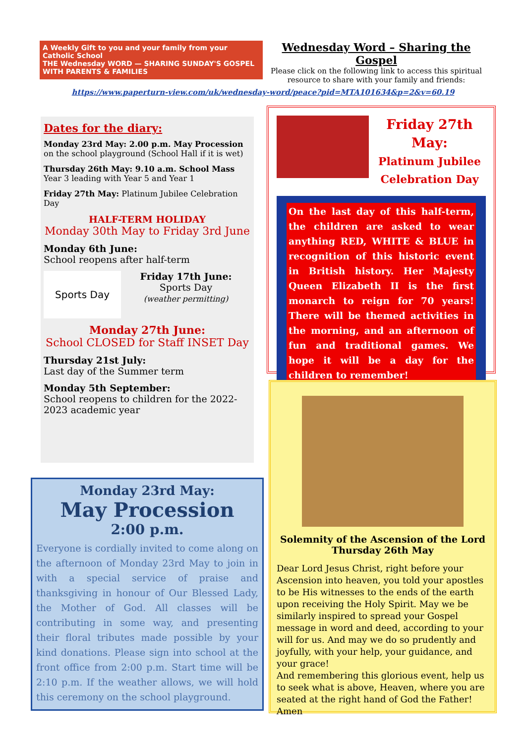A Weekly Gift to you and your family from your Catholic School
THE Wednesday WORD — SHARING SUNDAY'S GOSPEL WITH PARENTS & FAMILIES
Wednesday Word – Sharing the Gospel
Please click on the following link to access this spiritual resource to share with your family and friends:
https://www.paperturn-view.com/uk/wednesday-word/peace?pid=MTA101634&p=2&v=60.19
Dates for the diary:
Monday 23rd May: 2.00 p.m. May Procession
on the school playground (School Hall if it is wet)
Thursday 26th May: 9.10 a.m. School Mass
Year 3 leading with Year 5 and Year 1
Friday 27th May: Platinum Jubilee Celebration Day
HALF-TERM HOLIDAY
Monday 30th May to Friday 3rd June
Monday 6th June:
School reopens after half-term
Sports Day
Friday 17th June:
Sports Day
(weather permitting)
Monday 27th June:
School CLOSED for Staff INSET Day
Thursday 21st July:
Last day of the Summer term
Monday 5th September:
School reopens to children for the 2022-2023 academic year
Monday 23rd May:
May Procession
2:00 p.m.
Everyone is cordially invited to come along on the afternoon of Monday 23rd May to join in with a special service of praise and thanksgiving in honour of Our Blessed Lady, the Mother of God. All classes will be contributing in some way, and presenting their floral tributes made possible by your kind donations. Please sign into school at the front office from 2:00 p.m. Start time will be 2:10 p.m. If the weather allows, we will hold this ceremony on the school playground.
Friday 27th May:
Platinum Jubilee
Celebration Day
On the last day of this half-term, the children are asked to wear anything RED, WHITE & BLUE in recognition of this historic event in British history. Her Majesty Queen Elizabeth II is the first monarch to reign for 70 years! There will be themed activities in the morning, and an afternoon of fun and traditional games. We hope it will be a day for the children to remember!
Solemnity of the Ascension of the Lord
Thursday 26th May
Dear Lord Jesus Christ, right before your Ascension into heaven, you told your apostles to be His witnesses to the ends of the earth upon receiving the Holy Spirit. May we be similarly inspired to spread your Gospel message in word and deed, according to your will for us. And may we do so prudently and joyfully, with your help, your guidance, and your grace!
And remembering this glorious event, help us to seek what is above, Heaven, where you are seated at the right hand of God the Father! Amen